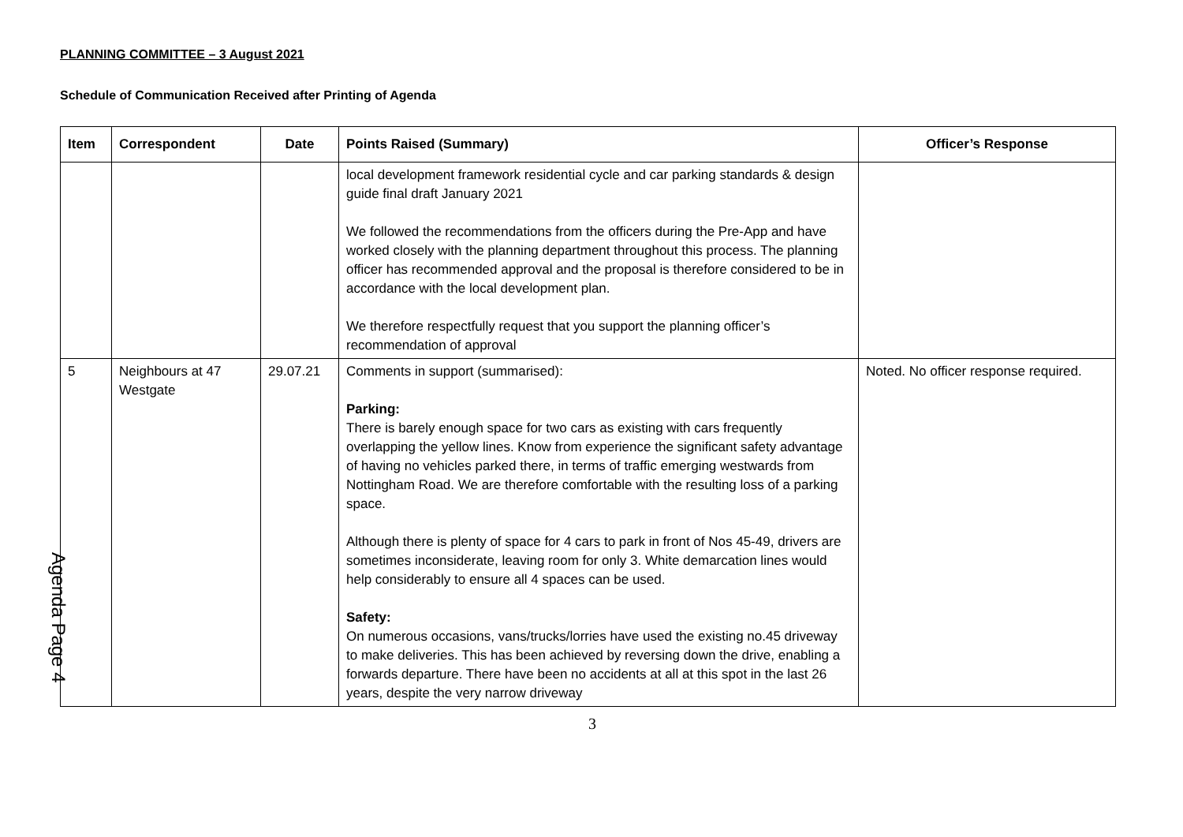PLANNING COMMITTEE – 3 August 2021
Schedule of Communication Received after Printing of Agenda
| Item | Correspondent | Date | Points Raised (Summary) | Officer’s Response |
| --- | --- | --- | --- | --- |
| | | | local development framework residential cycle and car parking standards & design guide final draft January 2021 We followed the recommendations from the officers during the Pre-App and have worked closely with the planning department throughout this process. The planning officer has recommended approval and the proposal is therefore considered to be in accordance with the local development plan. We therefore respectfully request that you support the planning officer’s recommendation of approval | |
| 5 | Neighbours at 47 Westgate | 29.07.21 | Comments in support (summarised): Parking: There is barely enough space for two cars as existing with cars frequently overlapping the yellow lines. Know from experience the significant safety advantage of having no vehicles parked there, in terms of traffic emerging westwards from Nottingham Road. We are therefore comfortable with the resulting loss of a parking space. Although there is plenty of space for 4 cars to park in front of Nos 45-49, drivers are sometimes inconsiderate, leaving room for only 3. White demarcation lines would help considerably to ensure all 4 spaces can be used. Safety: On numerous occasions, vans/trucks/lorries have used the existing no.45 driveway to make deliveries. This has been achieved by reversing down the drive, enabling a forwards departure. There have been no accidents at all at this spot in the last 26 years, despite the very narrow driveway | Noted. No officer response required. |
3
Agenda Page 4